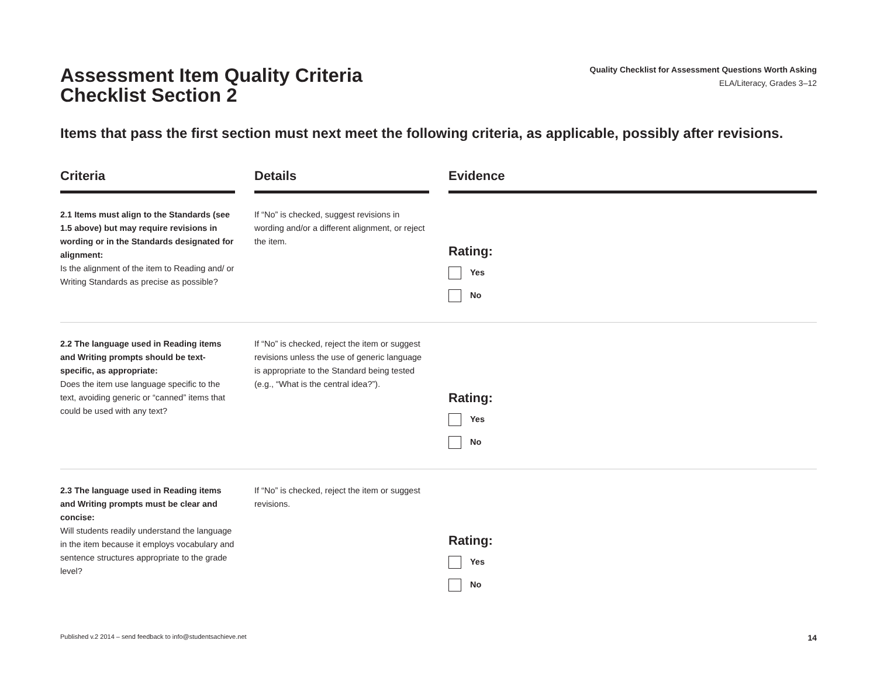Assessment Item Quality Criteria
Checklist Section 2
Quality Checklist for Assessment Questions Worth Asking
ELA/Literacy, Grades 3–12
Items that pass the first section must next meet the following criteria, as applicable, possibly after revisions.
| Criteria | | Details | | Evidence |
| --- | --- | --- | --- | --- |
| 2.1 Items must align to the Standards (see 1.5 above) but may require revisions in wording or in the Standards designated for alignment: Is the alignment of the item to Reading and/ or Writing Standards as precise as possible? | | If “No” is checked, suggest revisions in wording and/or a different alignment, or reject the item. | | Rating: Yes No |
| 2.2 The language used in Reading items and Writing prompts should be text-specific, as appropriate: Does the item use language specific to the text, avoiding generic or “canned” items that could be used with any text? | | If “No” is checked, reject the item or suggest revisions unless the use of generic language is appropriate to the Standard being tested (e.g., “What is the central idea?”). | | Rating: Yes No |
| 2.3 The language used in Reading items and Writing prompts must be clear and concise: Will students readily understand the language in the item because it employs vocabulary and sentence structures appropriate to the grade level? | | If “No” is checked, reject the item or suggest revisions. | | Rating: Yes No |
Published v.2 2014 – send feedback to info@studentsachieve.net 14